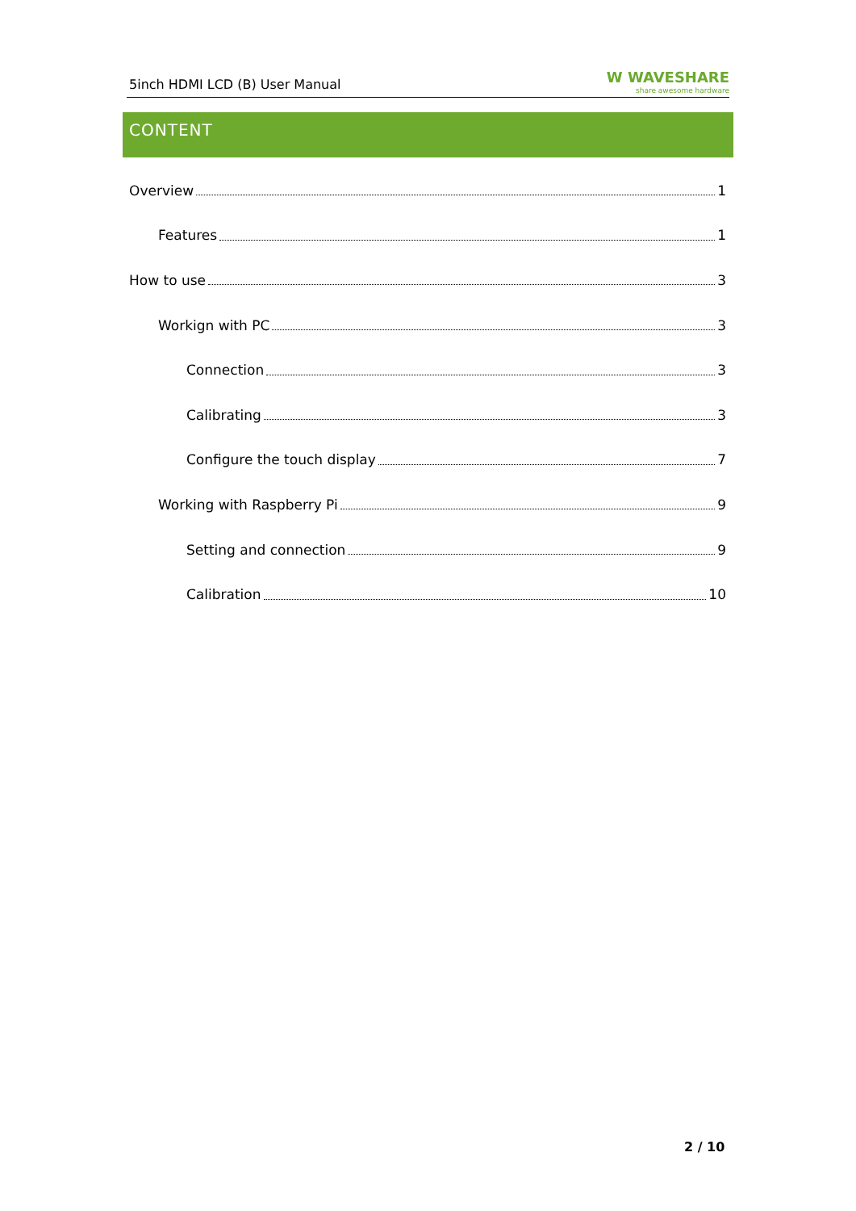5inch HDMI LCD (B) User Manual W WAVESHARE
share awesome hardware
CONTENT
Overview 1
Features 1
How to use 3
Workign with PC 3
Connection 3
Calibrating 3
Configure the touch display 7
Working with Raspberry Pi 9
Setting and connection 9
Calibration 10
2 / 10